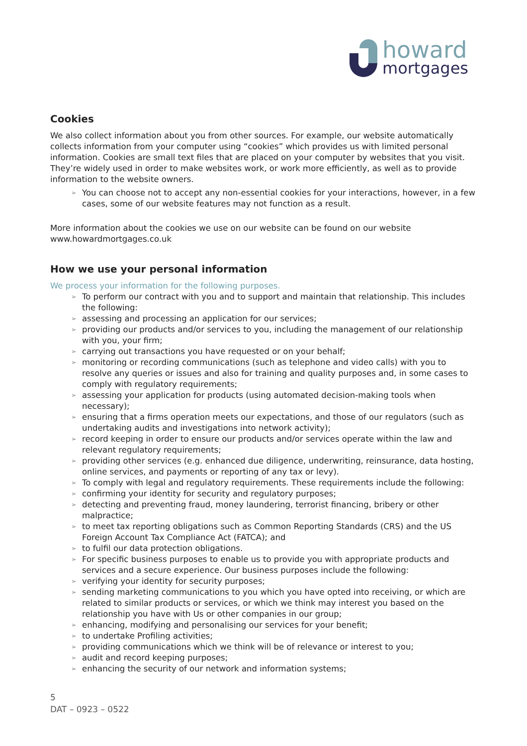howard
mortgages
Cookies
We also collect information about you from other sources. For example, our website automatically collects information from your computer using “cookies” which provides us with limited personal information. Cookies are small text files that are placed on your computer by websites that you visit. They’re widely used in order to make websites work, or work more efficiently, as well as to provide information to the website owners.
➢ You can choose not to accept any non-essential cookies for your interactions, however, in a few cases, some of our website features may not function as a result.
More information about the cookies we use on our website can be found on our website www.howardmortgages.co.uk
How we use your personal information
We process your information for the following purposes.
➢ To perform our contract with you and to support and maintain that relationship. This includes the following:
➢ assessing and processing an application for our services;
➢ providing our products and/or services to you, including the management of our relationship with you, your firm;
➢ carrying out transactions you have requested or on your behalf;
➢ monitoring or recording communications (such as telephone and video calls) with you to resolve any queries or issues and also for training and quality purposes and, in some cases to comply with regulatory requirements;
➢ assessing your application for products (using automated decision-making tools when necessary);
➢ ensuring that a firms operation meets our expectations, and those of our regulators (such as undertaking audits and investigations into network activity);
➢ record keeping in order to ensure our products and/or services operate within the law and relevant regulatory requirements;
➢ providing other services (e.g. enhanced due diligence, underwriting, reinsurance, data hosting, online services, and payments or reporting of any tax or levy).
➢ To comply with legal and regulatory requirements. These requirements include the following:
➢ confirming your identity for security and regulatory purposes;
➢ detecting and preventing fraud, money laundering, terrorist financing, bribery or other malpractice;
➢ to meet tax reporting obligations such as Common Reporting Standards (CRS) and the US Foreign Account Tax Compliance Act (FATCA); and
➢ to fulfil our data protection obligations.
➢ For specific business purposes to enable us to provide you with appropriate products and services and a secure experience. Our business purposes include the following:
➢ verifying your identity for security purposes;
➢ sending marketing communications to you which you have opted into receiving, or which are related to similar products or services, or which we think may interest you based on the relationship you have with Us or other companies in our group;
➢ enhancing, modifying and personalising our services for your benefit;
➢ to undertake Profiling activities;
➢ providing communications which we think will be of relevance or interest to you;
➢ audit and record keeping purposes;
➢ enhancing the security of our network and information systems;
5
DAT – 0923 – 0522